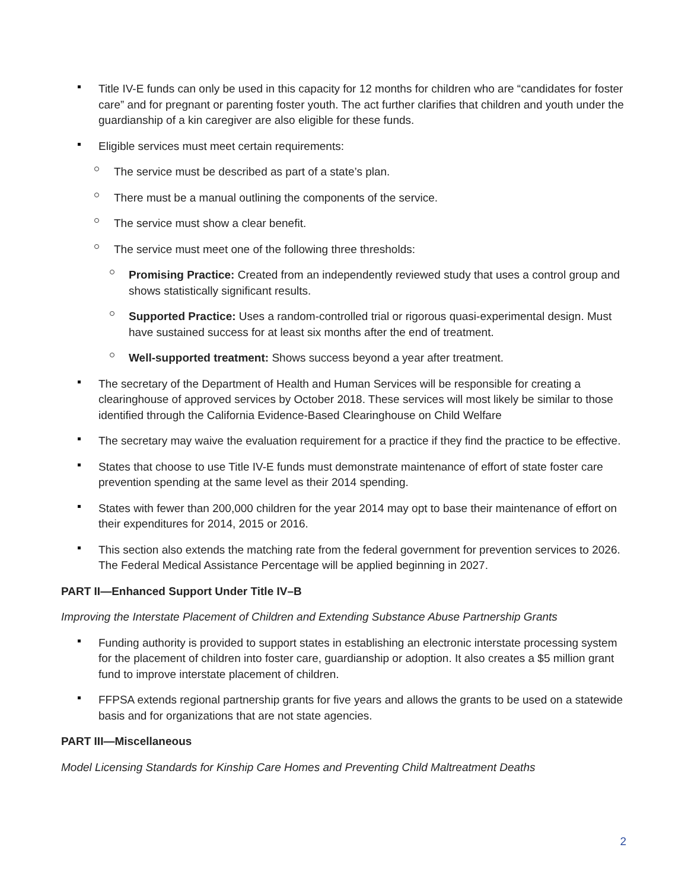Title IV-E funds can only be used in this capacity for 12 months for children who are “candidates for foster care” and for pregnant or parenting foster youth. The act further clarifies that children and youth under the guardianship of a kin caregiver are also eligible for these funds.
Eligible services must meet certain requirements:
The service must be described as part of a state’s plan.
There must be a manual outlining the components of the service.
The service must show a clear benefit.
The service must meet one of the following three thresholds:
Promising Practice: Created from an independently reviewed study that uses a control group and shows statistically significant results.
Supported Practice: Uses a random-controlled trial or rigorous quasi-experimental design. Must have sustained success for at least six months after the end of treatment.
Well-supported treatment: Shows success beyond a year after treatment.
The secretary of the Department of Health and Human Services will be responsible for creating a clearinghouse of approved services by October 2018. These services will most likely be similar to those identified through the California Evidence-Based Clearinghouse on Child Welfare
The secretary may waive the evaluation requirement for a practice if they find the practice to be effective.
States that choose to use Title IV-E funds must demonstrate maintenance of effort of state foster care prevention spending at the same level as their 2014 spending.
States with fewer than 200,000 children for the year 2014 may opt to base their maintenance of effort on their expenditures for 2014, 2015 or 2016.
This section also extends the matching rate from the federal government for prevention services to 2026. The Federal Medical Assistance Percentage will be applied beginning in 2027.
PART II—Enhanced Support Under Title IV–B
Improving the Interstate Placement of Children and Extending Substance Abuse Partnership Grants
Funding authority is provided to support states in establishing an electronic interstate processing system for the placement of children into foster care, guardianship or adoption. It also creates a $5 million grant fund to improve interstate placement of children.
FFPSA extends regional partnership grants for five years and allows the grants to be used on a statewide basis and for organizations that are not state agencies.
PART III—Miscellaneous
Model Licensing Standards for Kinship Care Homes and Preventing Child Maltreatment Deaths
2